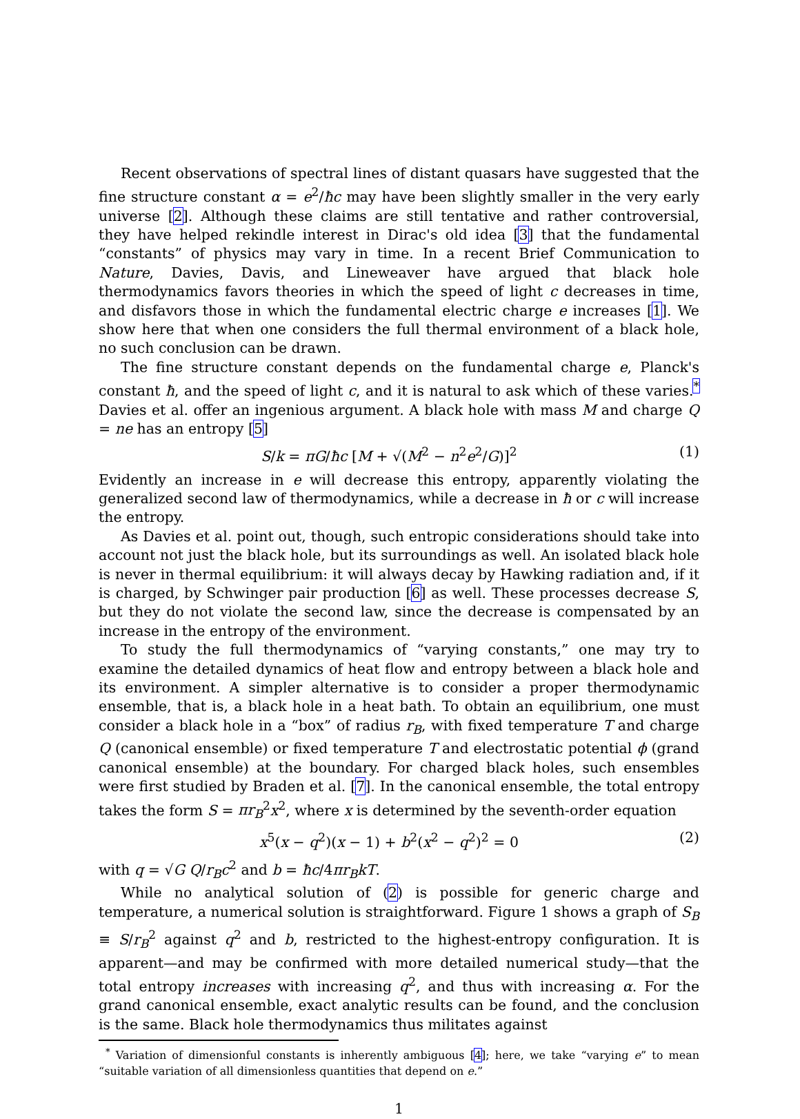Recent observations of spectral lines of distant quasars have suggested that the fine structure constant α = e<sup>2</sup>/ħc may have been slightly smaller in the very early universe [2]. Although these claims are still tentative and rather controversial, they have helped rekindle interest in Dirac's old idea [3] that the fundamental “constants” of physics may vary in time. In a recent Brief Communication to Nature, Davies, Davis, and Lineweaver have argued that black hole thermodynamics favors theories in which the speed of light c decreases in time, and disfavors those in which the fundamental electric charge e increases [1]. We show here that when one considers the full thermal environment of a black hole, no such conclusion can be drawn.
The fine structure constant depends on the fundamental charge e, Planck's constant ħ, and the speed of light c, and it is natural to ask which of these varies.<sup>*</sup> Davies et al. offer an ingenious argument. A black hole with mass M and charge Q = ne has an entropy [5]
S/k = πG/ħc [M + √(M<sup>2</sup> − n<sup>2</sup>e<sup>2</sup>/G)]<sup>2</sup> (1)
Evidently an increase in e will decrease this entropy, apparently violating the generalized second law of thermodynamics, while a decrease in ħ or c will increase the entropy.
As Davies et al. point out, though, such entropic considerations should take into account not just the black hole, but its surroundings as well. An isolated black hole is never in thermal equilibrium: it will always decay by Hawking radiation and, if it is charged, by Schwinger pair production [6] as well. These processes decrease S, but they do not violate the second law, since the decrease is compensated by an increase in the entropy of the environment.
To study the full thermodynamics of “varying constants,” one may try to examine the detailed dynamics of heat flow and entropy between a black hole and its environment. A simpler alternative is to consider a proper thermodynamic ensemble, that is, a black hole in a heat bath. To obtain an equilibrium, one must consider a black hole in a “box” of radius r<sub>B</sub>, with fixed temperature T and charge Q (canonical ensemble) or fixed temperature T and electrostatic potential ϕ (grand canonical ensemble) at the boundary. For charged black holes, such ensembles were first studied by Braden et al. [7]. In the canonical ensemble, the total entropy takes the form S = πr<sub>B</sub><sup>2</sup>x<sup>2</sup>, where x is determined by the seventh-order equation
x<sup>5</sup>(x − q<sup>2</sup>)(x − 1) + b<sup>2</sup>(x<sup>2</sup> − q<sup>2</sup>)<sup>2</sup> = 0 (2)
with q = √G Q/r<sub>B</sub>c<sup>2</sup> and b = ħc/4πr<sub>B</sub>kT.
While no analytical solution of (2) is possible for generic charge and temperature, a numerical solution is straightforward. Figure 1 shows a graph of S<sub>B</sub> ≡ S/r<sub>B</sub><sup>2</sup> against q<sup>2</sup> and b, restricted to the highest-entropy configuration. It is apparent—and may be confirmed with more detailed numerical study—that the total entropy increases with increasing q<sup>2</sup>, and thus with increasing α. For the grand canonical ensemble, exact analytic results can be found, and the conclusion is the same. Black hole thermodynamics thus militates against
<sup>*</sup> Variation of dimensionful constants is inherently ambiguous [4]; here, we take “varying e” to mean “suitable variation of all dimensionless quantities that depend on e.”
1